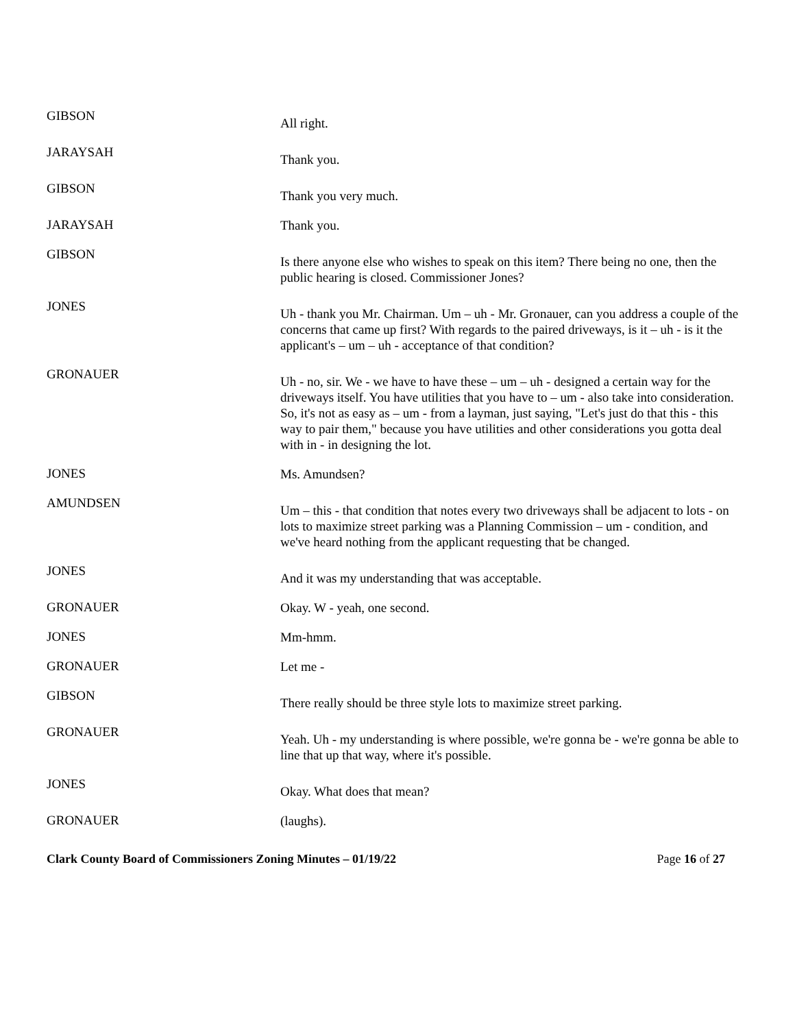GIBSON
All right.
JARAYSAH
Thank you.
GIBSON
Thank you very much.
JARAYSAH
Thank you.
GIBSON
Is there anyone else who wishes to speak on this item? There being no one, then the public hearing is closed. Commissioner Jones?
JONES
Uh - thank you Mr. Chairman. Um – uh - Mr. Gronauer, can you address a couple of the concerns that came up first? With regards to the paired driveways, is it – uh - is it the applicant's – um – uh - acceptance of that condition?
GRONAUER
Uh - no, sir. We - we have to have these – um – uh - designed a certain way for the driveways itself. You have utilities that you have to – um - also take into consideration. So, it's not as easy as – um - from a layman, just saying, "Let's just do that this - this way to pair them," because you have utilities and other considerations you gotta deal with in - in designing the lot.
JONES
Ms. Amundsen?
AMUNDSEN
Um – this - that condition that notes every two driveways shall be adjacent to lots - on lots to maximize street parking was a Planning Commission – um - condition, and we've heard nothing from the applicant requesting that be changed.
JONES
And it was my understanding that was acceptable.
GRONAUER
Okay. W - yeah, one second.
JONES
Mm-hmm.
GRONAUER
Let me -
GIBSON
There really should be three style lots to maximize street parking.
GRONAUER
Yeah. Uh - my understanding is where possible, we're gonna be - we're gonna be able to line that up that way, where it's possible.
JONES
Okay. What does that mean?
GRONAUER
(laughs).
Clark County Board of Commissioners Zoning Minutes – 01/19/22 Page 16 of 27